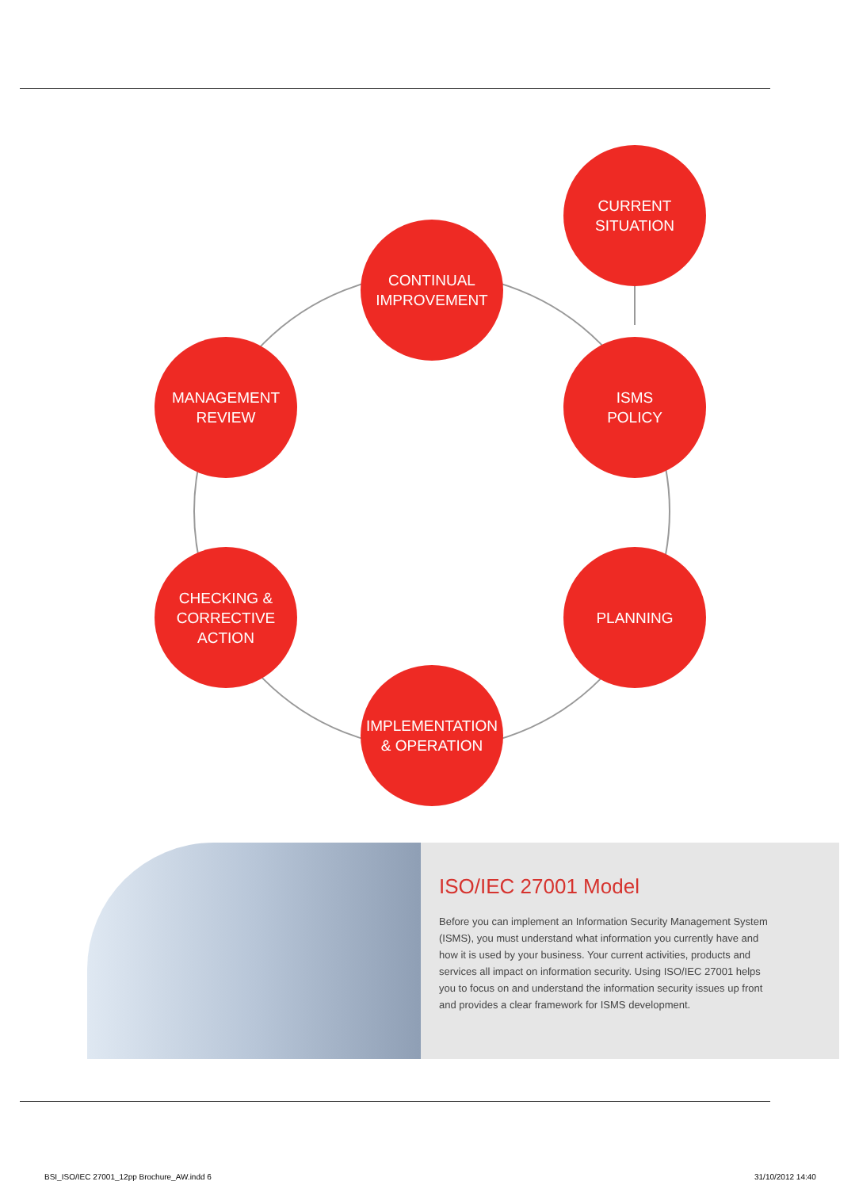CURRENT
SITUATION
CONTINUAL
IMPROVEMENT
ISMS
POLICY
MANAGEMENT
REVIEW
CHECKING &
CORRECTIVE
ACTION
PLANNING
IMPLEMENTATION
& OPERATION
ISO/IEC 27001 Model
Before you can implement an Information Security Management System (ISMS), you must understand what information you currently have and how it is used by your business. Your current activities, products and services all impact on information security. Using ISO/IEC 27001 helps you to focus on and understand the information security issues up front and provides a clear framework for ISMS development.
BSI_ISO/IEC 27001_12pp Brochure_AW.indd 6
31/10/2012 14:40